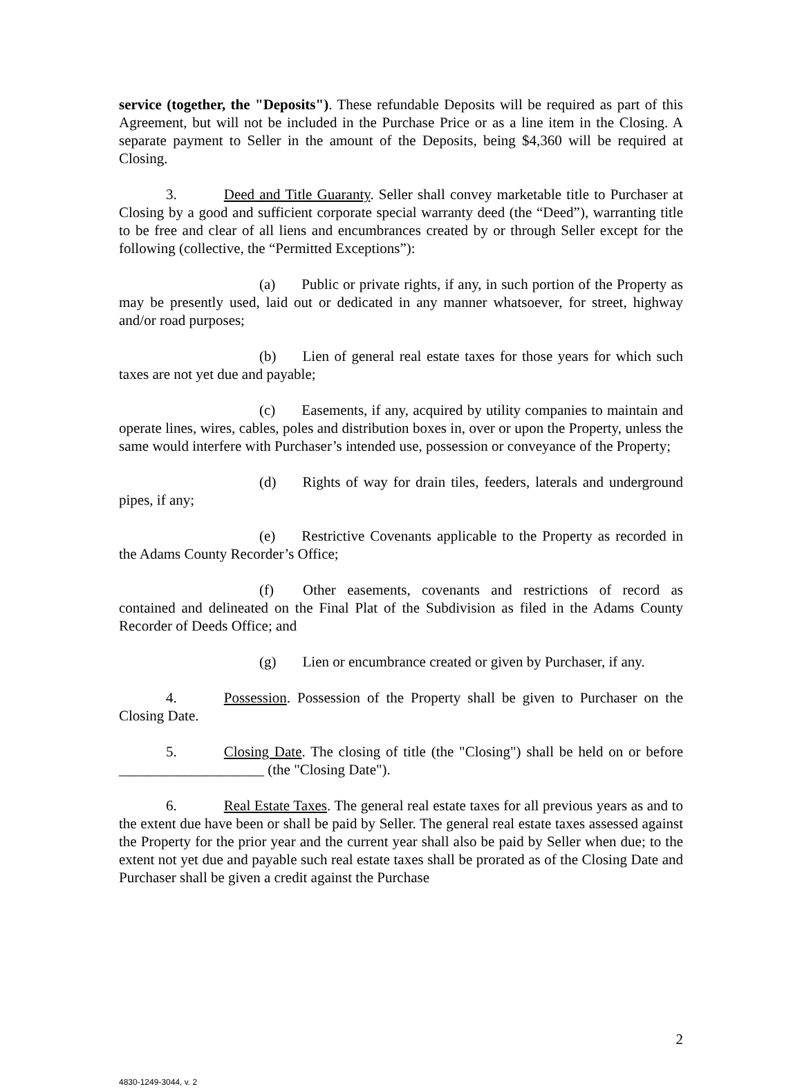service (together, the "Deposits"). These refundable Deposits will be required as part of this Agreement, but will not be included in the Purchase Price or as a line item in the Closing. A separate payment to Seller in the amount of the Deposits, being $4,360 will be required at Closing.
3. Deed and Title Guaranty. Seller shall convey marketable title to Purchaser at Closing by a good and sufficient corporate special warranty deed (the “Deed”), warranting title to be free and clear of all liens and encumbrances created by or through Seller except for the following (collective, the “Permitted Exceptions”):
(a) Public or private rights, if any, in such portion of the Property as may be presently used, laid out or dedicated in any manner whatsoever, for street, highway and/or road purposes;
(b) Lien of general real estate taxes for those years for which such taxes are not yet due and payable;
(c) Easements, if any, acquired by utility companies to maintain and operate lines, wires, cables, poles and distribution boxes in, over or upon the Property, unless the same would interfere with Purchaser’s intended use, possession or conveyance of the Property;
(d) Rights of way for drain tiles, feeders, laterals and underground pipes, if any;
(e) Restrictive Covenants applicable to the Property as recorded in the Adams County Recorder’s Office;
(f) Other easements, covenants and restrictions of record as contained and delineated on the Final Plat of the Subdivision as filed in the Adams County Recorder of Deeds Office; and
(g) Lien or encumbrance created or given by Purchaser, if any.
4. Possession. Possession of the Property shall be given to Purchaser on the Closing Date.
5. Closing Date. The closing of title (the "Closing") shall be held on or before ____________________ (the "Closing Date").
6. Real Estate Taxes. The general real estate taxes for all previous years as and to the extent due have been or shall be paid by Seller. The general real estate taxes assessed against the Property for the prior year and the current year shall also be paid by Seller when due; to the extent not yet due and payable such real estate taxes shall be prorated as of the Closing Date and Purchaser shall be given a credit against the Purchase
2
4830-1249-3044, v. 2